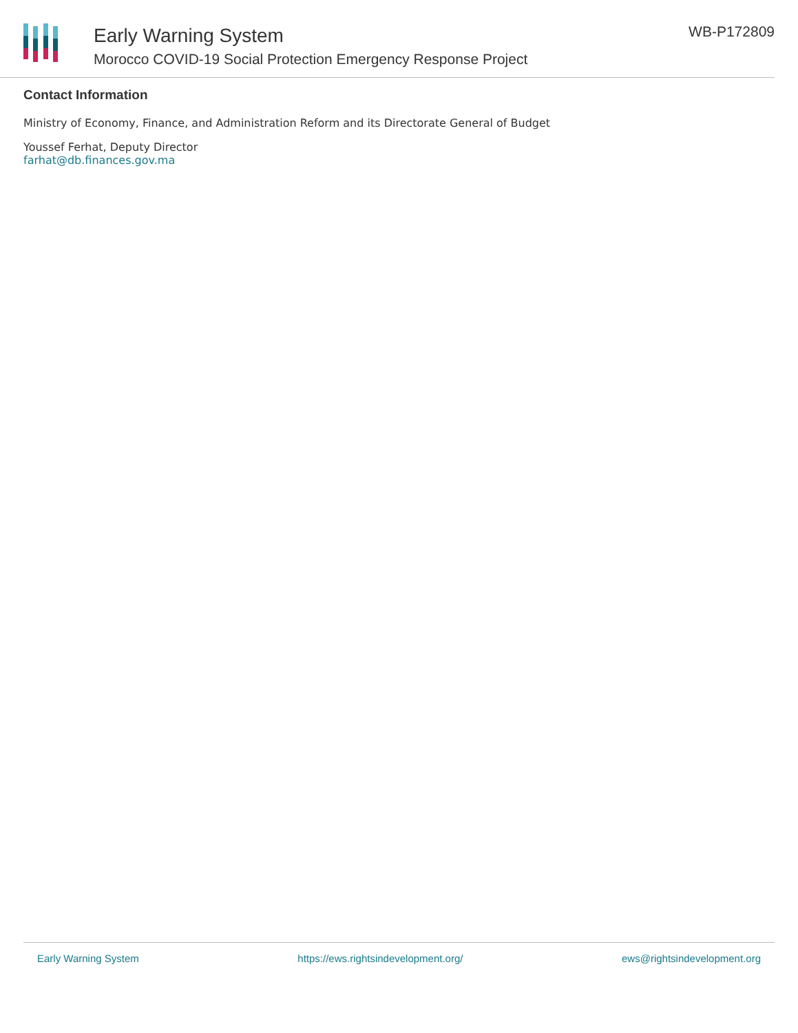Early Warning System
Morocco COVID-19 Social Protection Emergency Response Project
WB-P172809
Contact Information
Ministry of Economy, Finance, and Administration Reform and its Directorate General of Budget
Youssef Ferhat, Deputy Director
farhat@db.finances.gov.ma
Early Warning System https://ews.rightsindevelopment.org/ ews@rightsindevelopment.org